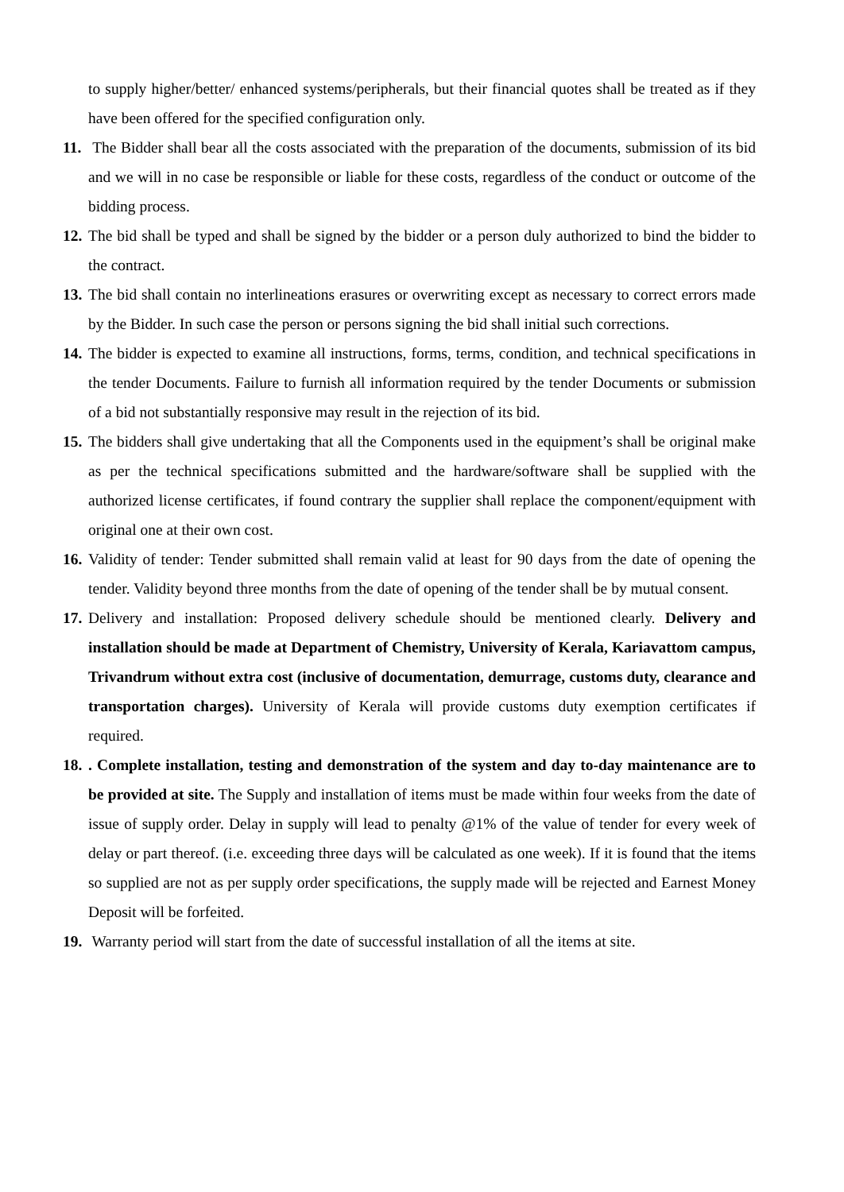to supply higher/better/ enhanced systems/peripherals, but their financial quotes shall be treated as if they have been offered for the specified configuration only.
11. The Bidder shall bear all the costs associated with the preparation of the documents, submission of its bid and we will in no case be responsible or liable for these costs, regardless of the conduct or outcome of the bidding process.
12. The bid shall be typed and shall be signed by the bidder or a person duly authorized to bind the bidder to the contract.
13. The bid shall contain no interlineations erasures or overwriting except as necessary to correct errors made by the Bidder. In such case the person or persons signing the bid shall initial such corrections.
14. The bidder is expected to examine all instructions, forms, terms, condition, and technical specifications in the tender Documents. Failure to furnish all information required by the tender Documents or submission of a bid not substantially responsive may result in the rejection of its bid.
15. The bidders shall give undertaking that all the Components used in the equipment’s shall be original make as per the technical specifications submitted and the hardware/software shall be supplied with the authorized license certificates, if found contrary the supplier shall replace the component/equipment with original one at their own cost.
16. Validity of tender: Tender submitted shall remain valid at least for 90 days from the date of opening the tender. Validity beyond three months from the date of opening of the tender shall be by mutual consent.
17. Delivery and installation: Proposed delivery schedule should be mentioned clearly. Delivery and installation should be made at Department of Chemistry, University of Kerala, Kariavattom campus, Trivandrum without extra cost (inclusive of documentation, demurrage, customs duty, clearance and transportation charges). University of Kerala will provide customs duty exemption certificates if required.
18.. Complete installation, testing and demonstration of the system and day to-day maintenance are to be provided at site. The Supply and installation of items must be made within four weeks from the date of issue of supply order. Delay in supply will lead to penalty @1% of the value of tender for every week of delay or part thereof. (i.e. exceeding three days will be calculated as one week). If it is found that the items so supplied are not as per supply order specifications, the supply made will be rejected and Earnest Money Deposit will be forfeited.
19. Warranty period will start from the date of successful installation of all the items at site.